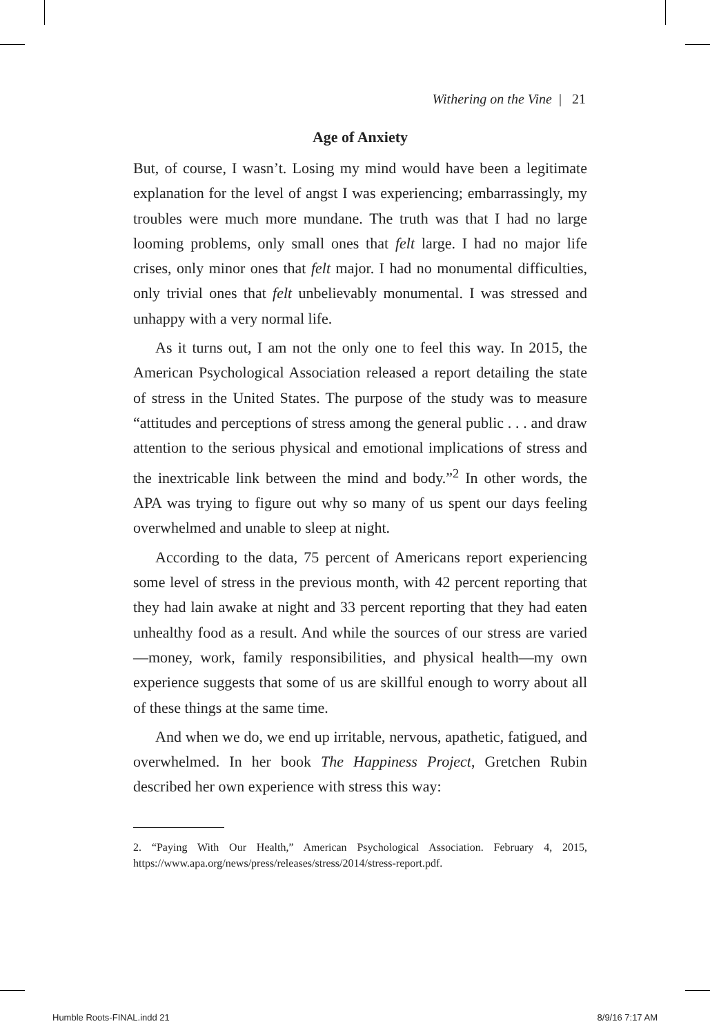Withering on the Vine | 21
Age of Anxiety
But, of course, I wasn’t. Losing my mind would have been a legitimate explanation for the level of angst I was experiencing; embarrassingly, my troubles were much more mundane. The truth was that I had no large looming problems, only small ones that felt large. I had no major life crises, only minor ones that felt major. I had no monumental difficulties, only trivial ones that felt unbelievably monumental. I was stressed and unhappy with a very normal life.
As it turns out, I am not the only one to feel this way. In 2015, the American Psychological Association released a report detailing the state of stress in the United States. The purpose of the study was to measure “attitudes and perceptions of stress among the general public . . . and draw attention to the serious physical and emotional implications of stress and the inextricable link between the mind and body.”<sup>2</sup> In other words, the APA was trying to figure out why so many of us spent our days feeling overwhelmed and unable to sleep at night.
According to the data, 75 percent of Americans report experiencing some level of stress in the previous month, with 42 percent reporting that they had lain awake at night and 33 percent reporting that they had eaten unhealthy food as a result. And while the sources of our stress are varied—money, work, family responsibilities, and physical health—my own experience suggests that some of us are skillful enough to worry about all of these things at the same time.
And when we do, we end up irritable, nervous, apathetic, fatigued, and overwhelmed. In her book The Happiness Project, Gretchen Rubin described her own experience with stress this way:
2. “Paying With Our Health,” American Psychological Association. February 4, 2015, https://www.apa.org/news/press/releases/stress/2014/stress-report.pdf.
Humble Roots-FINAL.indd 21 8/9/16 7:17 AM